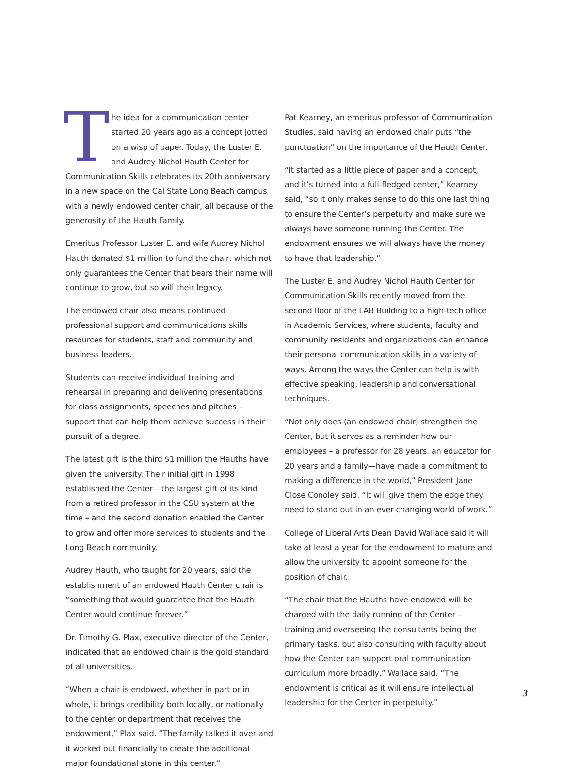The idea for a communication center started 20 years ago as a concept jotted on a wisp of paper. Today, the Luster E. and Audrey Nichol Hauth Center for Communication Skills celebrates its 20th anniversary in a new space on the Cal State Long Beach campus with a newly endowed center chair, all because of the generosity of the Hauth Family.
Emeritus Professor Luster E. and wife Audrey Nichol Hauth donated $1 million to fund the chair, which not only guarantees the Center that bears their name will continue to grow, but so will their legacy.
The endowed chair also means continued professional support and communications skills resources for students, staff and community and business leaders.
Students can receive individual training and rehearsal in preparing and delivering presentations for class assignments, speeches and pitches – support that can help them achieve success in their pursuit of a degree.
The latest gift is the third $1 million the Hauths have given the university. Their initial gift in 1998 established the Center – the largest gift of its kind from a retired professor in the CSU system at the time – and the second donation enabled the Center to grow and offer more services to students and the Long Beach community.
Audrey Hauth, who taught for 20 years, said the establishment of an endowed Hauth Center chair is “something that would guarantee that the Hauth Center would continue forever.”
Dr. Timothy G. Plax, executive director of the Center, indicated that an endowed chair is the gold standard of all universities.
“When a chair is endowed, whether in part or in whole, it brings credibility both locally, or nationally to the center or department that receives the endowment,” Plax said. “The family talked it over and it worked out financially to create the additional major foundational stone in this center.”
Pat Kearney, an emeritus professor of Communication Studies, said having an endowed chair puts “the punctuation” on the importance of the Hauth Center.
“It started as a little piece of paper and a concept, and it’s turned into a full-fledged center,” Kearney said, “so it only makes sense to do this one last thing to ensure the Center’s perpetuity and make sure we always have someone running the Center. The endowment ensures we will always have the money to have that leadership.”
The Luster E. and Audrey Nichol Hauth Center for Communication Skills recently moved from the second floor of the LAB Building to a high-tech office in Academic Services, where students, faculty and community residents and organizations can enhance their personal communication skills in a variety of ways. Among the ways the Center can help is with effective speaking, leadership and conversational techniques.
“Not only does (an endowed chair) strengthen the Center, but it serves as a reminder how our employees – a professor for 28 years, an educator for 20 years and a family—have made a commitment to making a difference in the world,” President Jane Close Conoley said. “It will give them the edge they need to stand out in an ever-changing world of work.”
College of Liberal Arts Dean David Wallace said it will take at least a year for the endowment to mature and allow the university to appoint someone for the position of chair.
“The chair that the Hauths have endowed will be charged with the daily running of the Center – training and overseeing the consultants being the primary tasks, but also consulting with faculty about how the Center can support oral communication curriculum more broadly,” Wallace said. “The endowment is critical as it will ensure intellectual leadership for the Center in perpetuity.”
3